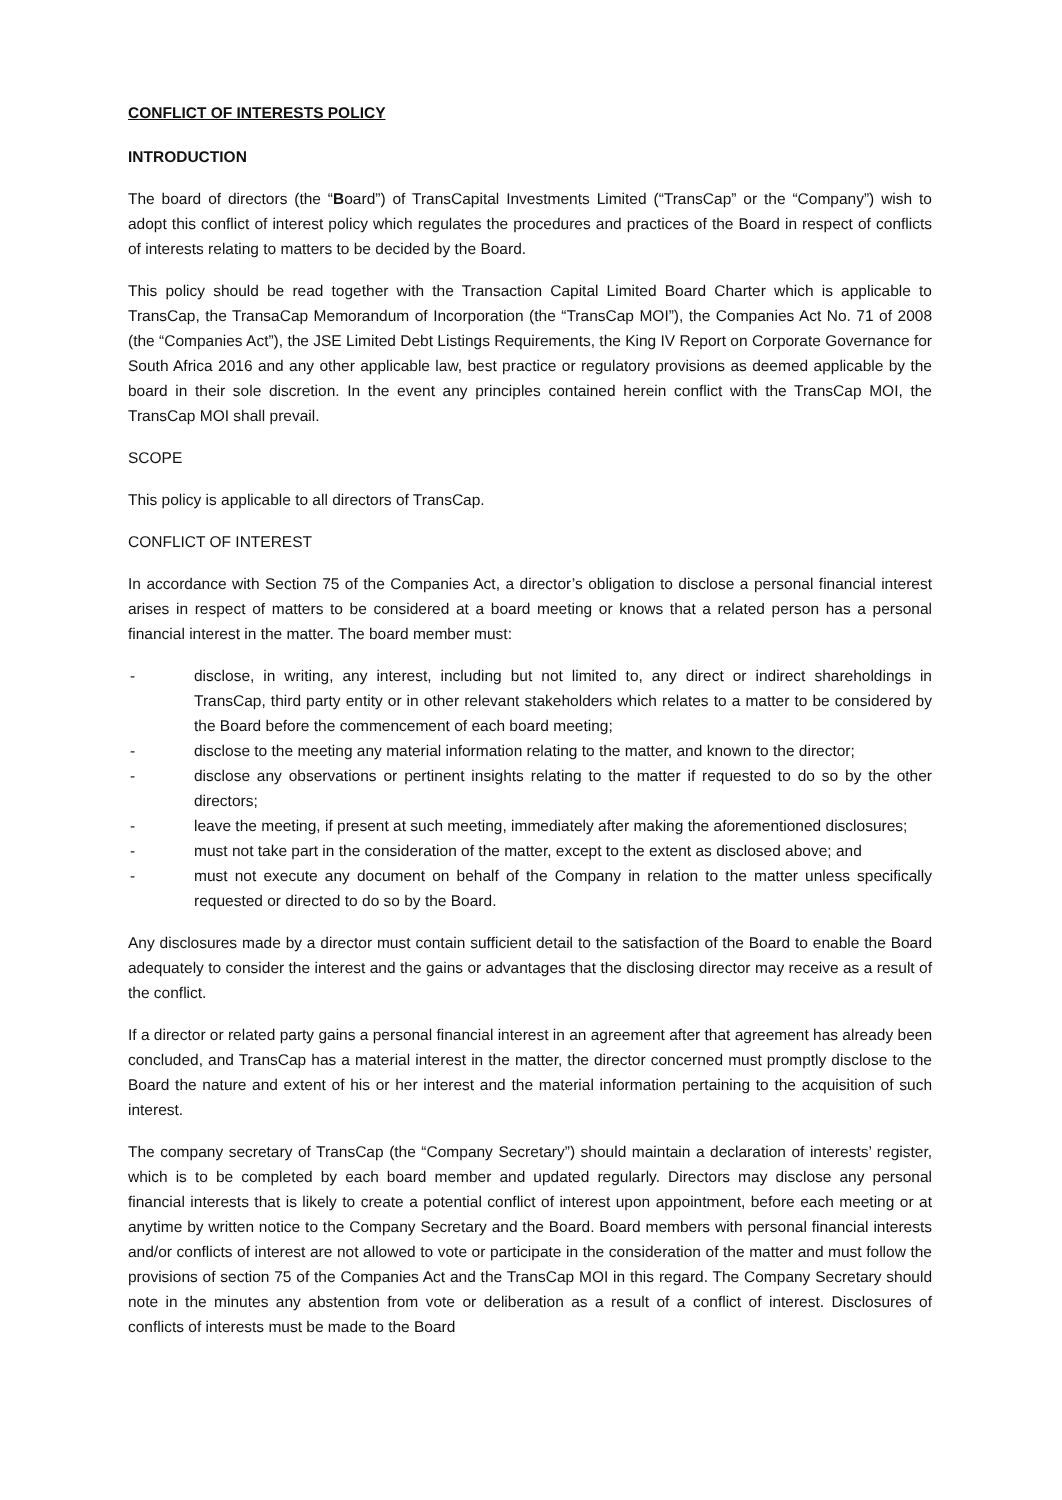CONFLICT OF INTERESTS POLICY
INTRODUCTION
The board of directors (the “Board”) of TransCapital Investments Limited (“TransCap” or the “Company”) wish to adopt this conflict of interest policy which regulates the procedures and practices of the Board in respect of conflicts of interests relating to matters to be decided by the Board.
This policy should be read together with the Transaction Capital Limited Board Charter which is applicable to TransCap, the TransaCap Memorandum of Incorporation (the “TransCap MOI”), the Companies Act No. 71 of 2008 (the “Companies Act”), the JSE Limited Debt Listings Requirements, the King IV Report on Corporate Governance for South Africa 2016 and any other applicable law, best practice or regulatory provisions as deemed applicable by the board in their sole discretion. In the event any principles contained herein conflict with the TransCap MOI, the TransCap MOI shall prevail.
SCOPE
This policy is applicable to all directors of TransCap.
CONFLICT OF INTEREST
In accordance with Section 75 of the Companies Act, a director’s obligation to disclose a personal financial interest arises in respect of matters to be considered at a board meeting or knows that a related person has a personal financial interest in the matter. The board member must:
- disclose, in writing, any interest, including but not limited to, any direct or indirect shareholdings in TransCap, third party entity or in other relevant stakeholders which relates to a matter to be considered by the Board before the commencement of each board meeting;
- disclose to the meeting any material information relating to the matter, and known to the director;
- disclose any observations or pertinent insights relating to the matter if requested to do so by the other directors;
- leave the meeting, if present at such meeting, immediately after making the aforementioned disclosures;
- must not take part in the consideration of the matter, except to the extent as disclosed above; and
- must not execute any document on behalf of the Company in relation to the matter unless specifically requested or directed to do so by the Board.
Any disclosures made by a director must contain sufficient detail to the satisfaction of the Board to enable the Board adequately to consider the interest and the gains or advantages that the disclosing director may receive as a result of the conflict.
If a director or related party gains a personal financial interest in an agreement after that agreement has already been concluded, and TransCap has a material interest in the matter, the director concerned must promptly disclose to the Board the nature and extent of his or her interest and the material information pertaining to the acquisition of such interest.
The company secretary of TransCap (the “Company Secretary”) should maintain a declaration of interests’ register, which is to be completed by each board member and updated regularly. Directors may disclose any personal financial interests that is likely to create a potential conflict of interest upon appointment, before each meeting or at anytime by written notice to the Company Secretary and the Board. Board members with personal financial interests and/or conflicts of interest are not allowed to vote or participate in the consideration of the matter and must follow the provisions of section 75 of the Companies Act and the TransCap MOI in this regard. The Company Secretary should note in the minutes any abstention from vote or deliberation as a result of a conflict of interest. Disclosures of conflicts of interests must be made to the Board